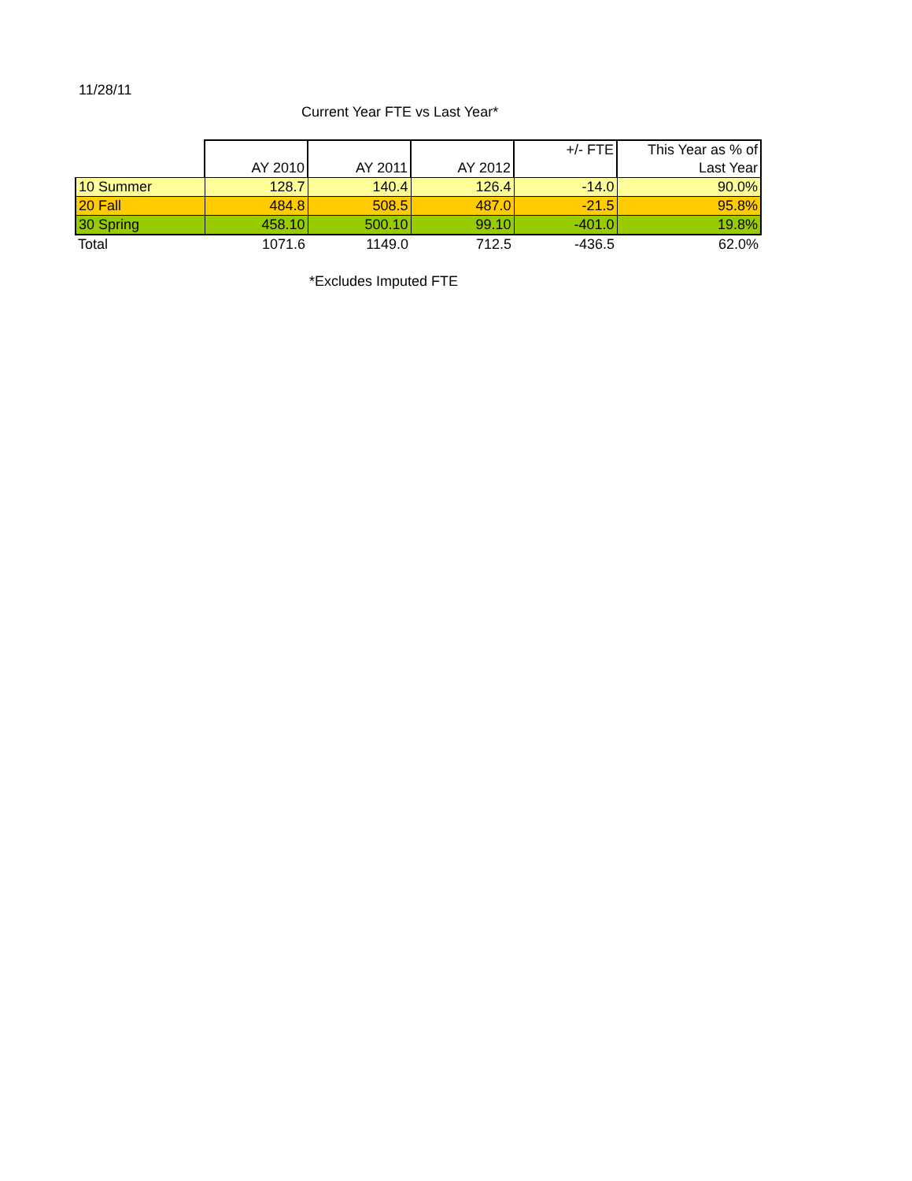11/28/11
Current Year FTE vs Last Year*
| | AY 2010 | AY 2011 | AY 2012 | +/- FTE | This Year as % of Last Year |
| --- | --- | --- | --- | --- | --- |
| 10 Summer | 128.7 | 140.4 | 126.4 | -14.0 | 90.0% |
| 20 Fall | 484.8 | 508.5 | 487.0 | -21.5 | 95.8% |
| 30 Spring | 458.10 | 500.10 | 99.10 | -401.0 | 19.8% |
| Total | 1071.6 | 1149.0 | 712.5 | -436.5 | 62.0% |
*Excludes Imputed FTE